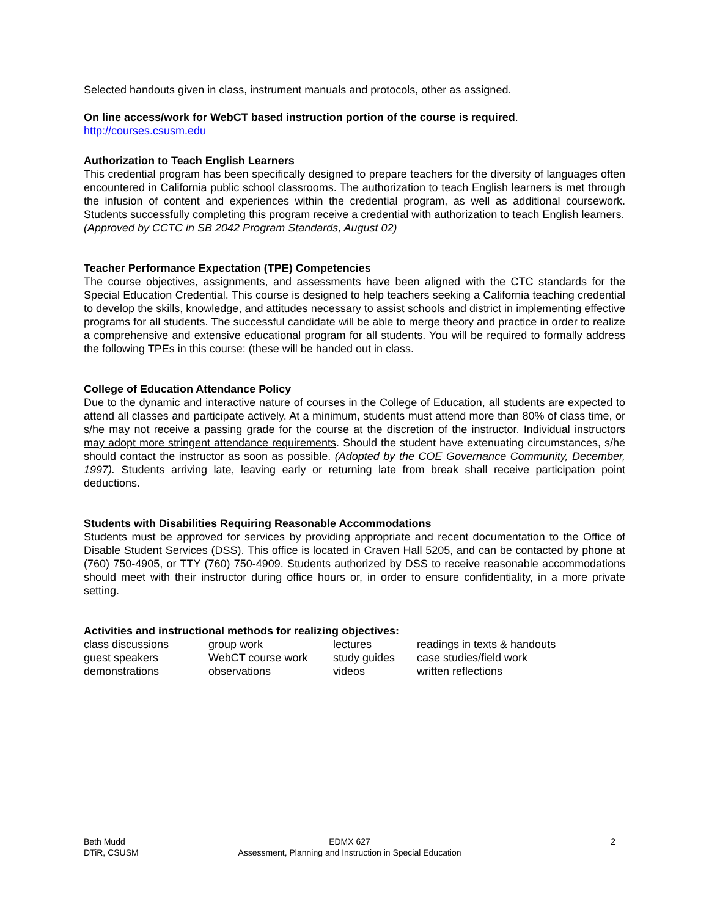Selected handouts given in class, instrument manuals and protocols, other as assigned.
On line access/work for WebCT based instruction portion of the course is required.
http://courses.csusm.edu
Authorization to Teach English Learners
This credential program has been specifically designed to prepare teachers for the diversity of languages often encountered in California public school classrooms. The authorization to teach English learners is met through the infusion of content and experiences within the credential program, as well as additional coursework. Students successfully completing this program receive a credential with authorization to teach English learners.
(Approved by CCTC in SB 2042 Program Standards, August 02)
Teacher Performance Expectation (TPE) Competencies
The course objectives, assignments, and assessments have been aligned with the CTC standards for the Special Education Credential. This course is designed to help teachers seeking a California teaching credential to develop the skills, knowledge, and attitudes necessary to assist schools and district in implementing effective programs for all students. The successful candidate will be able to merge theory and practice in order to realize a comprehensive and extensive educational program for all students. You will be required to formally address the following TPEs in this course: (these will be handed out in class.
College of Education Attendance Policy
Due to the dynamic and interactive nature of courses in the College of Education, all students are expected to attend all classes and participate actively. At a minimum, students must attend more than 80% of class time, or s/he may not receive a passing grade for the course at the discretion of the instructor. Individual instructors may adopt more stringent attendance requirements. Should the student have extenuating circumstances, s/he should contact the instructor as soon as possible. (Adopted by the COE Governance Community, December, 1997). Students arriving late, leaving early or returning late from break shall receive participation point deductions.
Students with Disabilities Requiring Reasonable Accommodations
Students must be approved for services by providing appropriate and recent documentation to the Office of Disable Student Services (DSS). This office is located in Craven Hall 5205, and can be contacted by phone at (760) 750-4905, or TTY (760) 750-4909. Students authorized by DSS to receive reasonable accommodations should meet with their instructor during office hours or, in order to ensure confidentiality, in a more private setting.
Activities and instructional methods for realizing objectives:
| class discussions | group work | lectures | readings in texts & handouts |
| guest speakers | WebCT course work | study guides | case studies/field work |
| demonstrations | observations | videos | written reflections |
| Beth Mudd | EDMX 627 | 2 |
| DTiR, CSUSM | Assessment, Planning and Instruction in Special Education | |